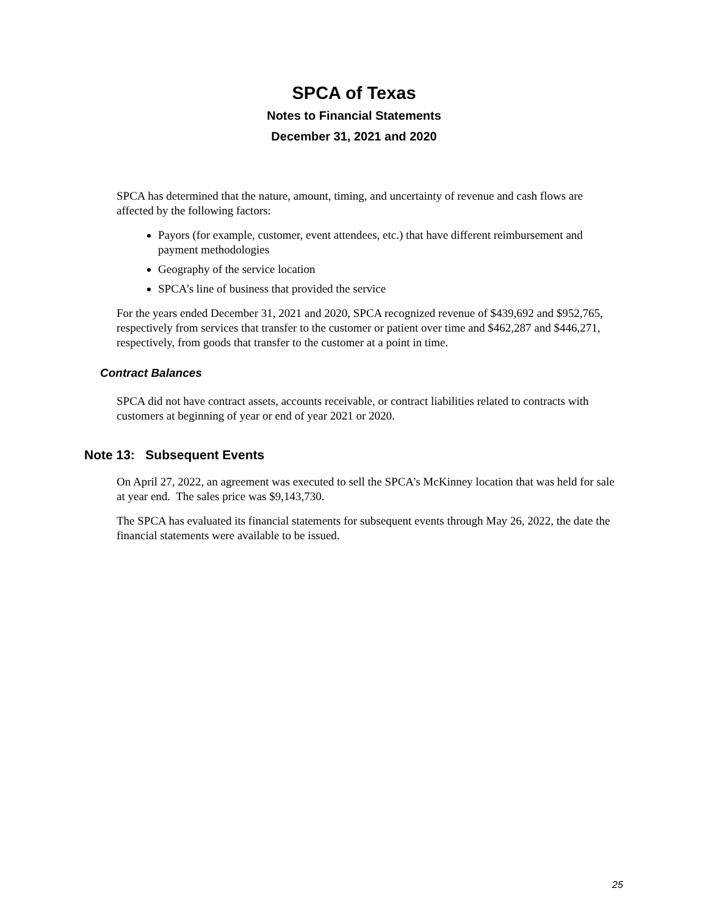SPCA of Texas
Notes to Financial Statements
December 31, 2021 and 2020
SPCA has determined that the nature, amount, timing, and uncertainty of revenue and cash flows are affected by the following factors:
Payors (for example, customer, event attendees, etc.) that have different reimbursement and payment methodologies
Geography of the service location
SPCA’s line of business that provided the service
For the years ended December 31, 2021 and 2020, SPCA recognized revenue of $439,692 and $952,765, respectively from services that transfer to the customer or patient over time and $462,287 and $446,271, respectively, from goods that transfer to the customer at a point in time.
Contract Balances
SPCA did not have contract assets, accounts receivable, or contract liabilities related to contracts with customers at beginning of year or end of year 2021 or 2020.
Note 13: Subsequent Events
On April 27, 2022, an agreement was executed to sell the SPCA’s McKinney location that was held for sale at year end. The sales price was $9,143,730.
The SPCA has evaluated its financial statements for subsequent events through May 26, 2022, the date the financial statements were available to be issued.
25